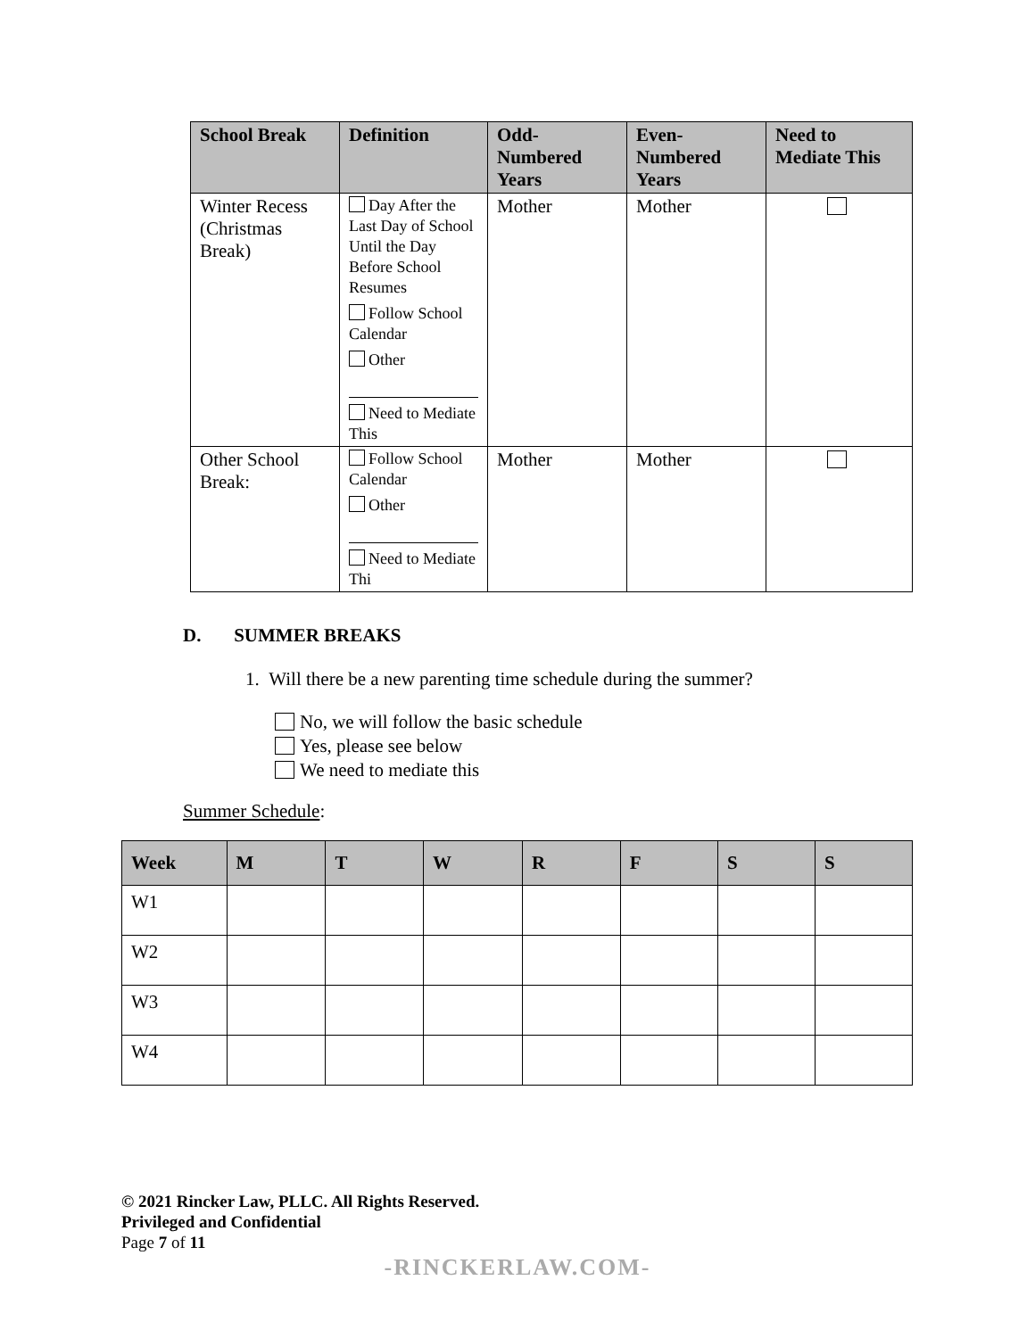| School Break | Definition | Odd- Numbered Years | Even- Numbered Years | Need to Mediate This |
| --- | --- | --- | --- | --- |
| Winter Recess (Christmas Break) | Day After the Last Day of School Until the Day Before School Resumes Follow School Calendar Other Need to Mediate This | Mother | Mother | |
| Other School Break: | Follow School Calendar Other Need to Mediate Thi | Mother | Mother | |
D. SUMMER BREAKS
1. Will there be a new parenting time schedule during the summer?
No, we will follow the basic schedule
Yes, please see below
We need to mediate this
Summer Schedule:
| Week | M | T | W | R | F | S | S |
| --- | --- | --- | --- | --- | --- | --- | --- |
| W1 | | | | | | | |
| W2 | | | | | | | |
| W3 | | | | | | | |
| W4 | | | | | | | |
© 2021 Rincker Law, PLLC. All Rights Reserved.
Privileged and Confidential
Page 7 of 11
-RINCKERLAW.COM-